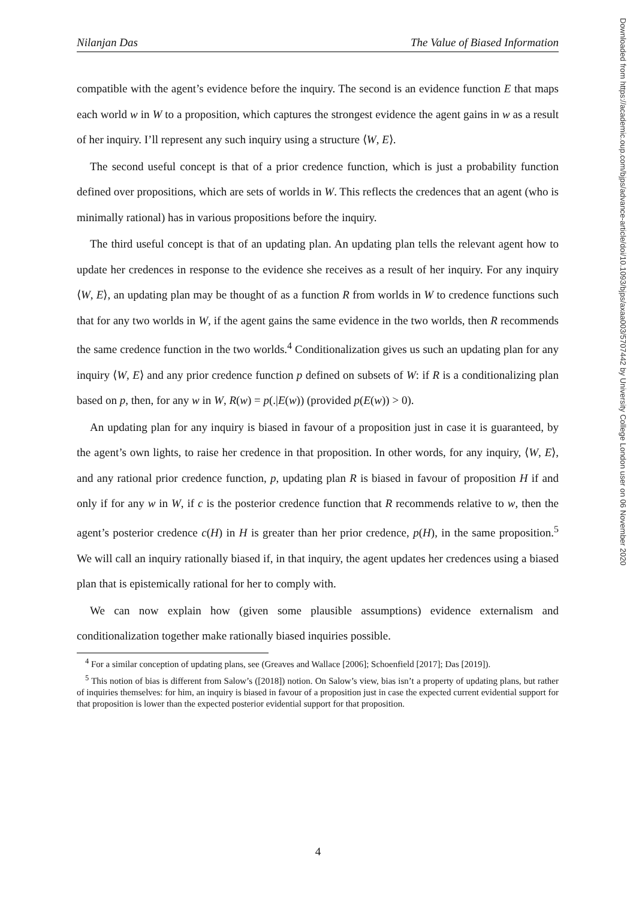Downloaded from https://academic.oup.com/bjps/advance-article/doi/10.1093/bjps/axaa003/5707442 by University College London user on 06 November 2020
Nilanjan Das The Value of Biased Information
compatible with the agent’s evidence before the inquiry. The second is an evidence function E that maps each world w in W to a proposition, which captures the strongest evidence the agent gains in w as a result of her inquiry. I’ll represent any such inquiry using a structure ⟨W, E⟩.
The second useful concept is that of a prior credence function, which is just a probability function defined over propositions, which are sets of worlds in W. This reflects the credences that an agent (who is minimally rational) has in various propositions before the inquiry.
The third useful concept is that of an updating plan. An updating plan tells the relevant agent how to update her credences in response to the evidence she receives as a result of her inquiry. For any inquiry ⟨W, E⟩, an updating plan may be thought of as a function R from worlds in W to credence functions such that for any two worlds in W, if the agent gains the same evidence in the two worlds, then R recommends the same credence function in the two worlds.<sup>4</sup> Conditionalization gives us such an updating plan for any inquiry ⟨W, E⟩ and any prior credence function p defined on subsets of W: if R is a conditionalizing plan based on p, then, for any w in W, R(w) = p(.|E(w)) (provided p(E(w)) > 0).
An updating plan for any inquiry is biased in favour of a proposition just in case it is guaranteed, by the agent’s own lights, to raise her credence in that proposition. In other words, for any inquiry, ⟨W, E⟩, and any rational prior credence function, p, updating plan R is biased in favour of proposition H if and only if for any w in W, if c is the posterior credence function that R recommends relative to w, then the agent’s posterior credence c(H) in H is greater than her prior credence, p(H), in the same proposition.<sup>5</sup> We will call an inquiry rationally biased if, in that inquiry, the agent updates her credences using a biased plan that is epistemically rational for her to comply with.
We can now explain how (given some plausible assumptions) evidence externalism and conditionalization together make rationally biased inquiries possible.
<sup>4</sup> For a similar conception of updating plans, see (Greaves and Wallace [2006]; Schoenfield [2017]; Das [2019]).
<sup>5</sup> This notion of bias is different from Salow’s ([2018]) notion. On Salow’s view, bias isn’t a property of updating plans, but rather of inquiries themselves: for him, an inquiry is biased in favour of a proposition just in case the expected current evidential support for that proposition is lower than the expected posterior evidential support for that proposition.
4